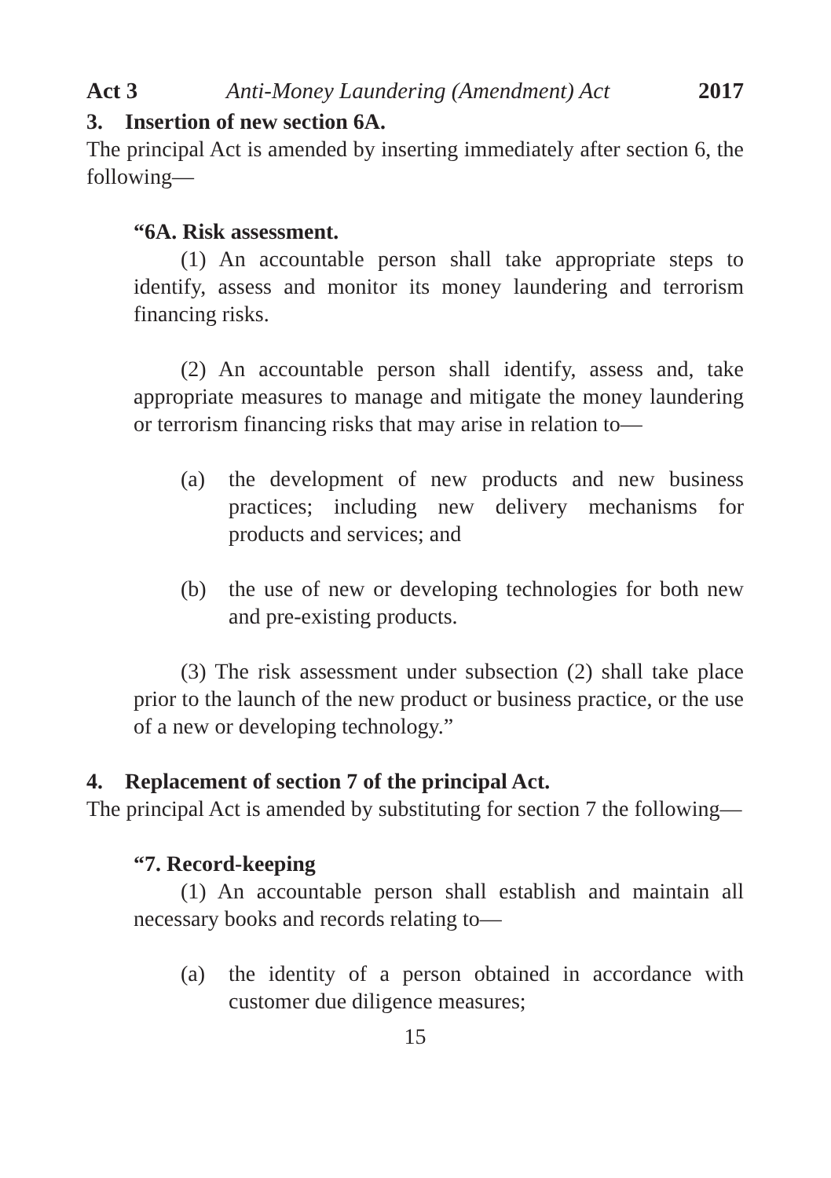Act 3 Anti-Money Laundering (Amendment) Act 2017
3. Insertion of new section 6A.
The principal Act is amended by inserting immediately after section 6, the following—
“6A. Risk assessment.
(1) An accountable person shall take appropriate steps to identify, assess and monitor its money laundering and terrorism financing risks.
(2) An accountable person shall identify, assess and, take appropriate measures to manage and mitigate the money laundering or terrorism financing risks that may arise in relation to—
(a) the development of new products and new business practices; including new delivery mechanisms for products and services; and
(b) the use of new or developing technologies for both new and pre-existing products.
(3) The risk assessment under subsection (2) shall take place prior to the launch of the new product or business practice, or the use of a new or developing technology.”
4. Replacement of section 7 of the principal Act.
The principal Act is amended by substituting for section 7 the following—
“7. Record-keeping
(1) An accountable person shall establish and maintain all necessary books and records relating to—
(a) the identity of a person obtained in accordance with customer due diligence measures;
15